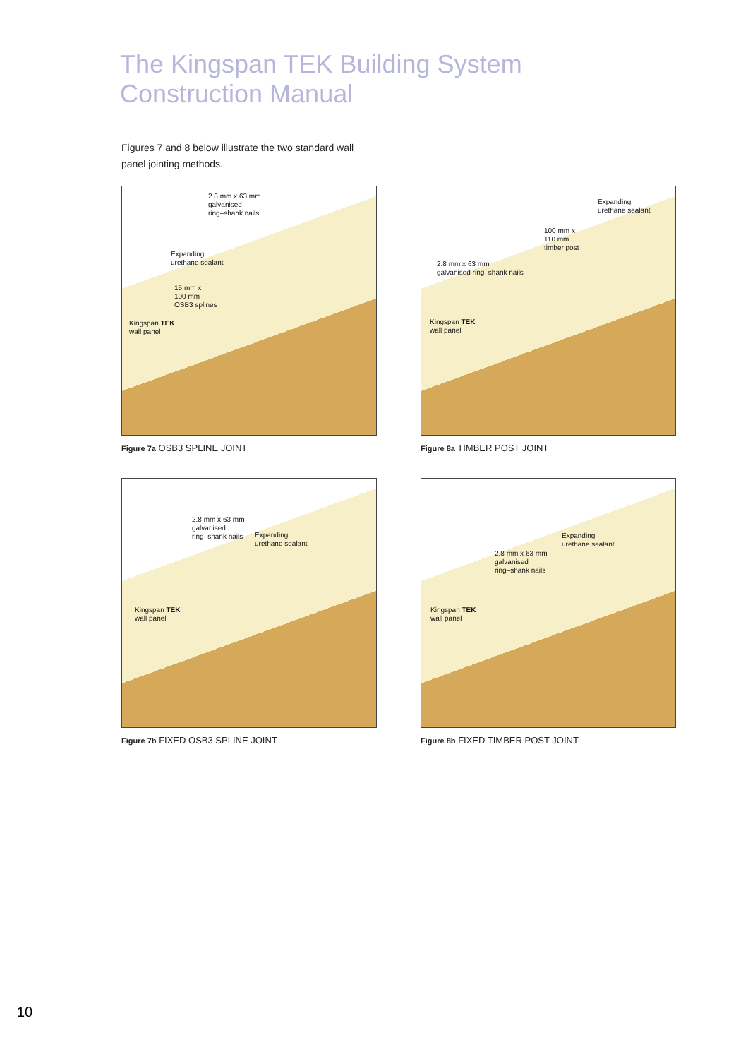The Kingspan TEK Building System
Construction Manual
Figures 7 and 8 below illustrate the two standard wall panel jointing methods.
2.8 mm x 63 mm
galvanised
ring–shank nails
Expanding
urethane sealant
15 mm x
100 mm
OSB3 splines
Kingspan TEK
wall panel
Figure 7a OSB3 SPLINE JOINT
Expanding
urethane sealant
100 mm x
110 mm
timber post
2.8 mm x 63 mm
galvanised ring–shank nails
Kingspan TEK
wall panel
Figure 8a TIMBER POST JOINT
2.8 mm x 63 mm
galvanised
ring–shank nails
Expanding
urethane sealant
Kingspan TEK
wall panel
Figure 7b FIXED OSB3 SPLINE JOINT
Expanding
urethane sealant
2.8 mm x 63 mm
galvanised
ring–shank nails
Kingspan TEK
wall panel
Figure 8b FIXED TIMBER POST JOINT
10